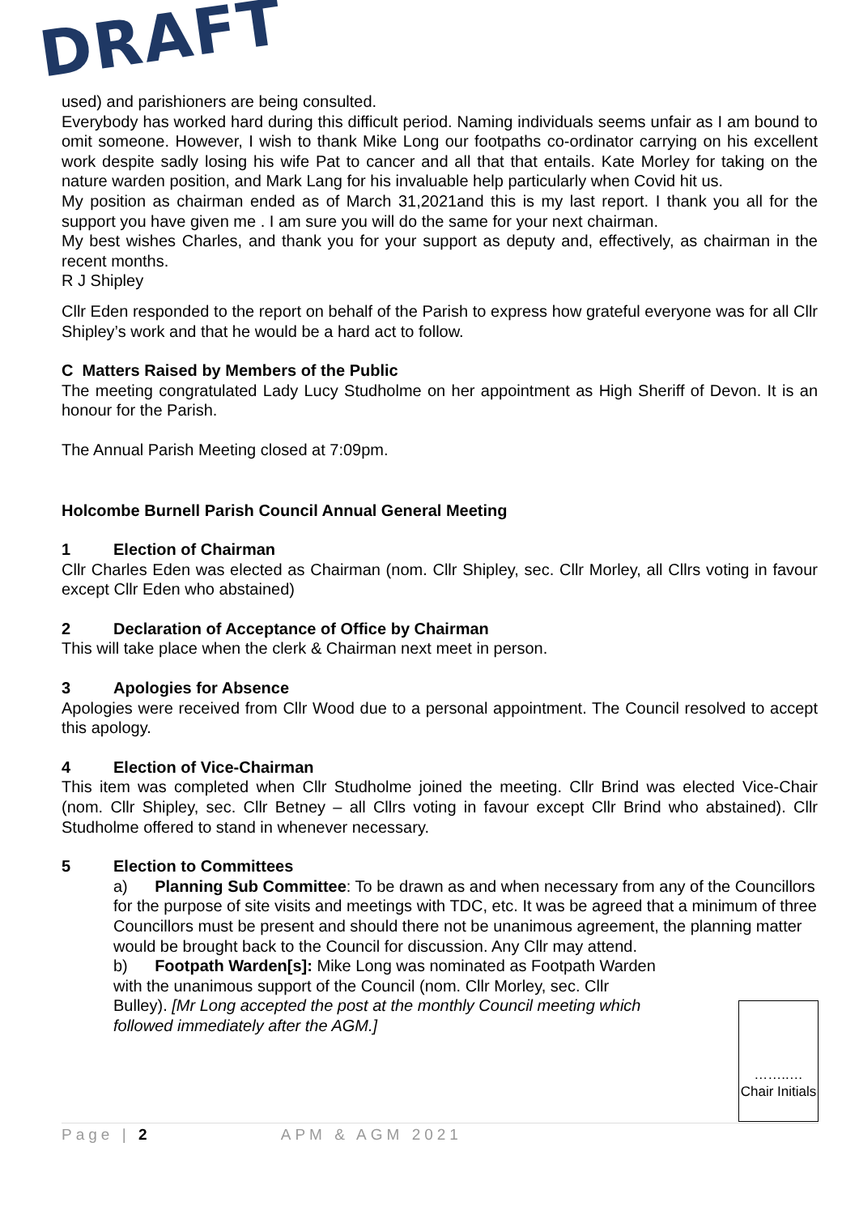DRAFT
used) and parishioners are being consulted.
Everybody has worked hard during this difficult period. Naming individuals seems unfair as I am bound to omit someone. However, I wish to thank Mike Long our footpaths co-ordinator carrying on his excellent work despite sadly losing his wife Pat to cancer and all that that entails. Kate Morley for taking on the nature warden position, and Mark Lang for his invaluable help particularly when Covid hit us.
My position as chairman ended as of March 31,2021and this is my last report. I thank you all for the support you have given me . I am sure you will do the same for your next chairman.
My best wishes Charles, and thank you for your support as deputy and, effectively, as chairman in the recent months.
R J Shipley
Cllr Eden responded to the report on behalf of the Parish to express how grateful everyone was for all Cllr Shipley’s work and that he would be a hard act to follow.
C Matters Raised by Members of the Public
The meeting congratulated Lady Lucy Studholme on her appointment as High Sheriff of Devon. It is an honour for the Parish.
The Annual Parish Meeting closed at 7:09pm.
Holcombe Burnell Parish Council Annual General Meeting
1 Election of Chairman
Cllr Charles Eden was elected as Chairman (nom. Cllr Shipley, sec. Cllr Morley, all Cllrs voting in favour except Cllr Eden who abstained)
2 Declaration of Acceptance of Office by Chairman
This will take place when the clerk & Chairman next meet in person.
3 Apologies for Absence
Apologies were received from Cllr Wood due to a personal appointment. The Council resolved to accept this apology.
4 Election of Vice-Chairman
This item was completed when Cllr Studholme joined the meeting. Cllr Brind was elected Vice-Chair (nom. Cllr Shipley, sec. Cllr Betney – all Cllrs voting in favour except Cllr Brind who abstained). Cllr Studholme offered to stand in whenever necessary.
5 Election to Committees
a) Planning Sub Committee: To be drawn as and when necessary from any of the Councillors for the purpose of site visits and meetings with TDC, etc. It was be agreed that a minimum of three Councillors must be present and should there not be unanimous agreement, the planning matter would be brought back to the Council for discussion. Any Cllr may attend.
b) Footpath Warden[s]: Mike Long was nominated as Footpath Warden with the unanimous support of the Council (nom. Cllr Morley, sec. Cllr Bulley). [Mr Long accepted the post at the monthly Council meeting which followed immediately after the AGM.]
……..… Chair Initials
Page | 2 APM & AGM 2021